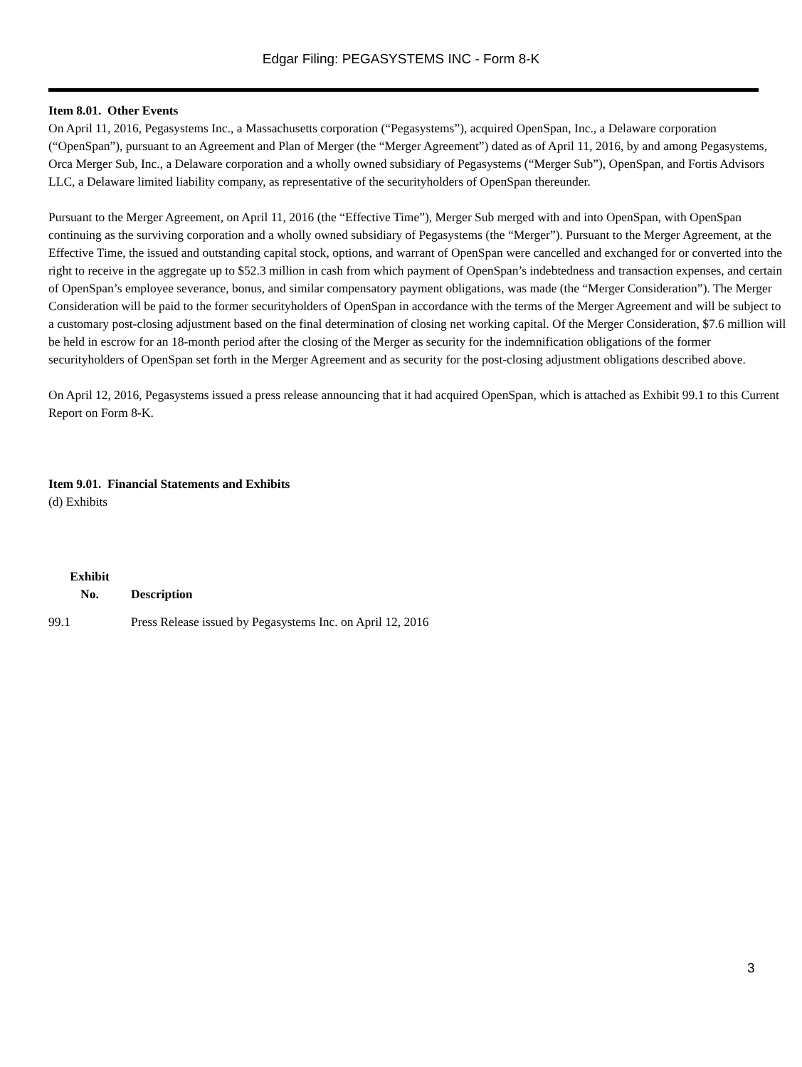Edgar Filing: PEGASYSTEMS INC - Form 8-K
Item 8.01. Other Events
On April 11, 2016, Pegasystems Inc., a Massachusetts corporation (“Pegasystems”), acquired OpenSpan, Inc., a Delaware corporation (“OpenSpan”), pursuant to an Agreement and Plan of Merger (the “Merger Agreement”) dated as of April 11, 2016, by and among Pegasystems, Orca Merger Sub, Inc., a Delaware corporation and a wholly owned subsidiary of Pegasystems (“Merger Sub”), OpenSpan, and Fortis Advisors LLC, a Delaware limited liability company, as representative of the securityholders of OpenSpan thereunder.
Pursuant to the Merger Agreement, on April 11, 2016 (the “Effective Time”), Merger Sub merged with and into OpenSpan, with OpenSpan continuing as the surviving corporation and a wholly owned subsidiary of Pegasystems (the “Merger”). Pursuant to the Merger Agreement, at the Effective Time, the issued and outstanding capital stock, options, and warrant of OpenSpan were cancelled and exchanged for or converted into the right to receive in the aggregate up to $52.3 million in cash from which payment of OpenSpan’s indebtedness and transaction expenses, and certain of OpenSpan’s employee severance, bonus, and similar compensatory payment obligations, was made (the “Merger Consideration”). The Merger Consideration will be paid to the former securityholders of OpenSpan in accordance with the terms of the Merger Agreement and will be subject to a customary post-closing adjustment based on the final determination of closing net working capital. Of the Merger Consideration, $7.6 million will be held in escrow for an 18-month period after the closing of the Merger as security for the indemnification obligations of the former securityholders of OpenSpan set forth in the Merger Agreement and as security for the post-closing adjustment obligations described above.
On April 12, 2016, Pegasystems issued a press release announcing that it had acquired OpenSpan, which is attached as Exhibit 99.1 to this Current Report on Form 8-K.
Item 9.01. Financial Statements and Exhibits
(d) Exhibits
| Exhibit No. | Description |
| --- | --- |
| 99.1 | Press Release issued by Pegasystems Inc. on April 12, 2016 |
3